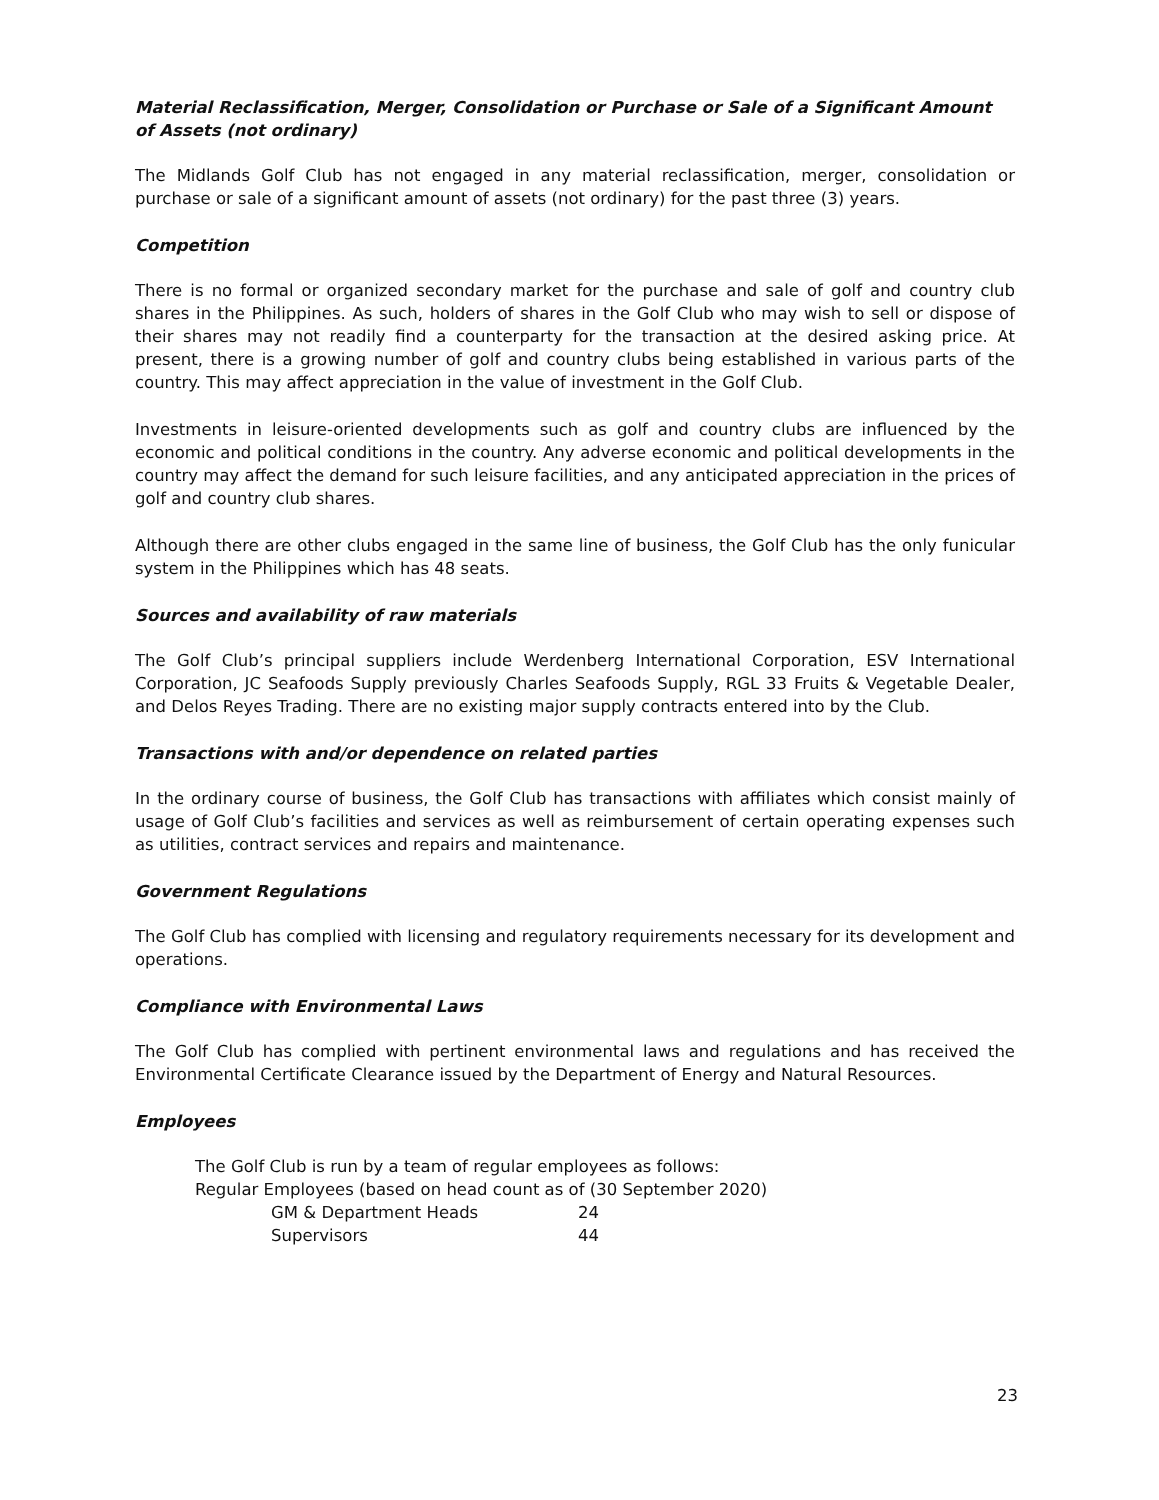Material Reclassification, Merger, Consolidation or Purchase or Sale of a Significant Amount of Assets (not ordinary)
The Midlands Golf Club has not engaged in any material reclassification, merger, consolidation or purchase or sale of a significant amount of assets (not ordinary) for the past three (3) years.
Competition
There is no formal or organized secondary market for the purchase and sale of golf and country club shares in the Philippines. As such, holders of shares in the Golf Club who may wish to sell or dispose of their shares may not readily find a counterparty for the transaction at the desired asking price. At present, there is a growing number of golf and country clubs being established in various parts of the country. This may affect appreciation in the value of investment in the Golf Club.
Investments in leisure-oriented developments such as golf and country clubs are influenced by the economic and political conditions in the country. Any adverse economic and political developments in the country may affect the demand for such leisure facilities, and any anticipated appreciation in the prices of golf and country club shares.
Although there are other clubs engaged in the same line of business, the Golf Club has the only funicular system in the Philippines which has 48 seats.
Sources and availability of raw materials
The Golf Club’s principal suppliers include Werdenberg International Corporation, ESV International Corporation, JC Seafoods Supply previously Charles Seafoods Supply, RGL 33 Fruits & Vegetable Dealer, and Delos Reyes Trading. There are no existing major supply contracts entered into by the Club.
Transactions with and/or dependence on related parties
In the ordinary course of business, the Golf Club has transactions with affiliates which consist mainly of usage of Golf Club’s facilities and services as well as reimbursement of certain operating expenses such as utilities, contract services and repairs and maintenance.
Government Regulations
The Golf Club has complied with licensing and regulatory requirements necessary for its development and operations.
Compliance with Environmental Laws
The Golf Club has complied with pertinent environmental laws and regulations and has received the Environmental Certificate Clearance issued by the Department of Energy and Natural Resources.
Employees
The Golf Club is run by a team of regular employees as follows:
Regular Employees (based on head count as of (30 September 2020)
GM & Department Heads 24
Supervisors 44
23